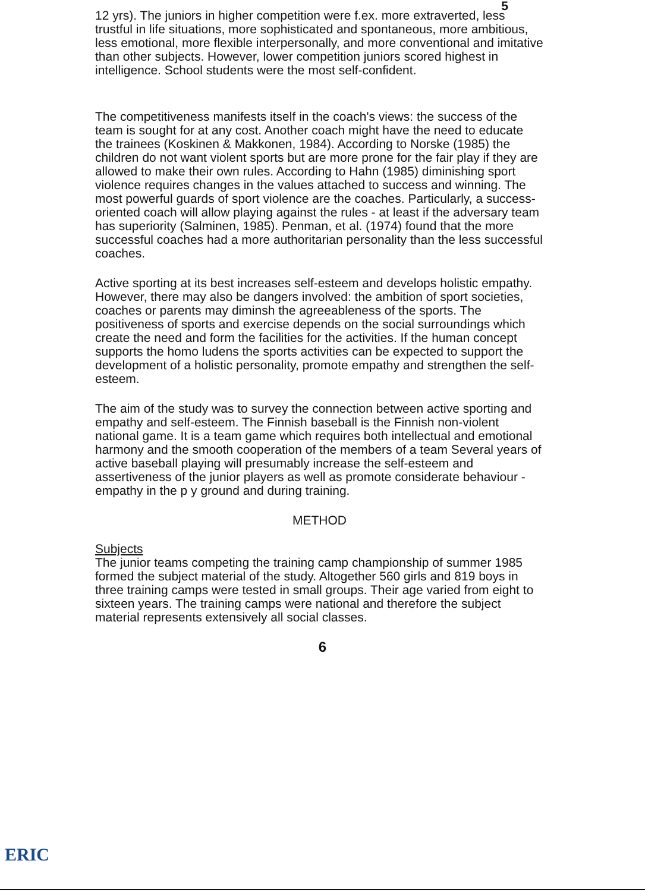5
12 yrs). The juniors in higher competition were f.ex. more extraverted, less trustful in life situations, more sophisticated and spontaneous, more ambitious, less emotional, more flexible interpersonally, and more conventional and imitative than other subjects. However, lower competition juniors scored highest in intelligence. School students were the most self-confident.
The competitiveness manifests itself in the coach's views: the success of the team is sought for at any cost. Another coach might have the need to educate the trainees (Koskinen & Makkonen, 1984). According to Norske (1985) the children do not want violent sports but are more prone for the fair play if they are allowed to make their own rules. According to Hahn (1985) diminishing sport violence requires changes in the values attached to success and winning. The most powerful guards of sport violence are the coaches. Particularly, a success-oriented coach will allow playing against the rules - at least if the adversary team has superiority (Salminen, 1985). Penman, et al. (1974) found that the more successful coaches had a more authoritarian personality than the less successful coaches.
Active sporting at its best increases self-esteem and develops holistic empathy. However, there may also be dangers involved: the ambition of sport societies, coaches or parents may diminsh the agreeableness of the sports. The positiveness of sports and exercise depends on the social surroundings which create the need and form the facilities for the activities. If the human concept supports the homo ludens the sports activities can be expected to support the development of a holistic personality, promote empathy and strengthen the self-esteem.
The aim of the study was to survey the connection between active sporting and empathy and self-esteem. The Finnish baseball is the Finnish non-violent national game. It is a team game which requires both intellectual and emotional harmony and the smooth cooperation of the members of a team Several years of active baseball playing will presumably increase the self-esteem and assertiveness of the junior players as well as promote considerate behaviour - empathy in the p y ground and during training.
METHOD
Subjects
The junior teams competing the training camp championship of summer 1985 formed the subject material of the study. Altogether 560 girls and 819 boys in three training camps were tested in small groups. Their age varied from eight to sixteen years. The training camps were national and therefore the subject material represents extensively all social classes.
6
ERIC